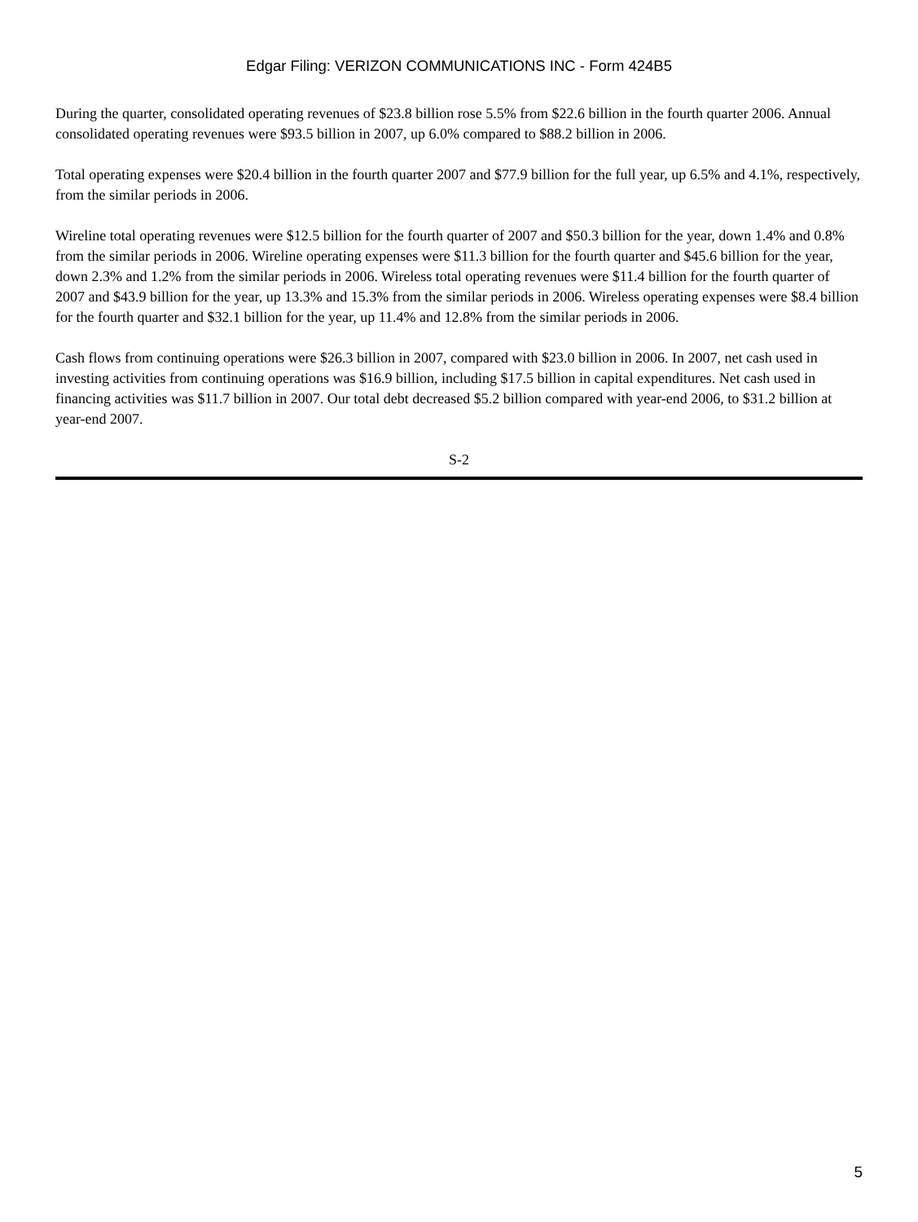Edgar Filing: VERIZON COMMUNICATIONS INC - Form 424B5
During the quarter, consolidated operating revenues of $23.8 billion rose 5.5% from $22.6 billion in the fourth quarter 2006. Annual consolidated operating revenues were $93.5 billion in 2007, up 6.0% compared to $88.2 billion in 2006.
Total operating expenses were $20.4 billion in the fourth quarter 2007 and $77.9 billion for the full year, up 6.5% and 4.1%, respectively, from the similar periods in 2006.
Wireline total operating revenues were $12.5 billion for the fourth quarter of 2007 and $50.3 billion for the year, down 1.4% and 0.8% from the similar periods in 2006. Wireline operating expenses were $11.3 billion for the fourth quarter and $45.6 billion for the year, down 2.3% and 1.2% from the similar periods in 2006. Wireless total operating revenues were $11.4 billion for the fourth quarter of 2007 and $43.9 billion for the year, up 13.3% and 15.3% from the similar periods in 2006. Wireless operating expenses were $8.4 billion for the fourth quarter and $32.1 billion for the year, up 11.4% and 12.8% from the similar periods in 2006.
Cash flows from continuing operations were $26.3 billion in 2007, compared with $23.0 billion in 2006. In 2007, net cash used in investing activities from continuing operations was $16.9 billion, including $17.5 billion in capital expenditures. Net cash used in financing activities was $11.7 billion in 2007. Our total debt decreased $5.2 billion compared with year-end 2006, to $31.2 billion at year-end 2007.
S-2
5